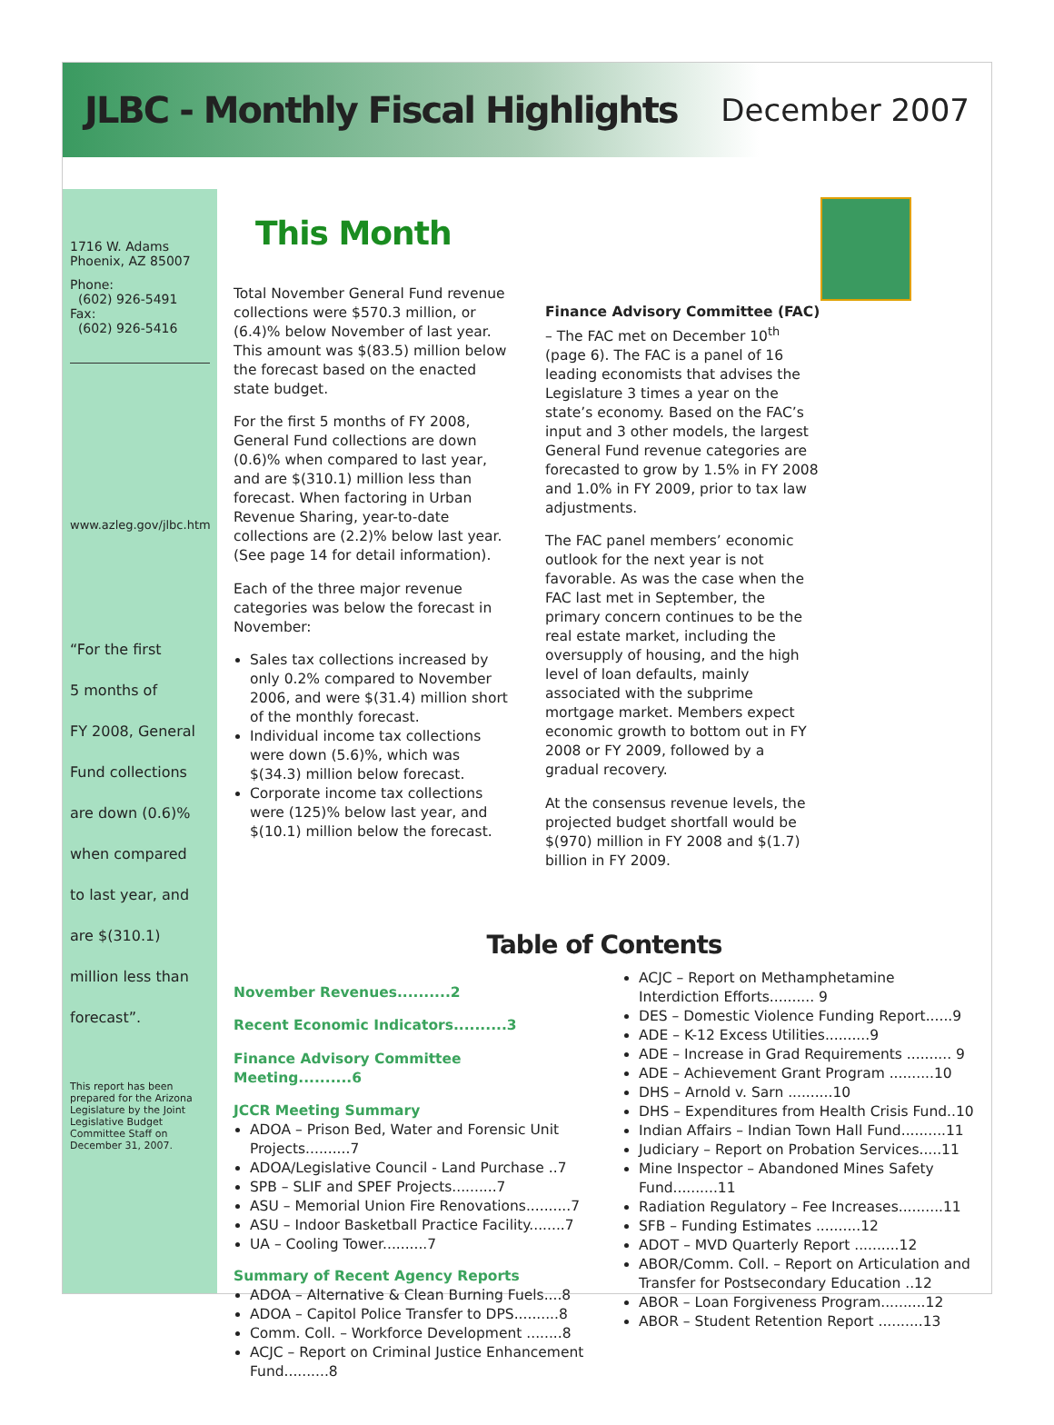JLBC - Monthly Fiscal Highlights
December 2007
1716 W. Adams
Phoenix, AZ 85007
Phone:
(602) 926-5491
Fax:
(602) 926-5416
www.azleg.gov/jlbc.htm
“For the first
5 months of
FY 2008, General
Fund collections
are down (0.6)%
when compared
to last year, and
are $(310.1)
million less than
forecast”.
This report has been prepared for the Arizona Legislature by the Joint Legislative Budget Committee Staff on December 31, 2007.
This Month
Total November General Fund revenue collections were $570.3 million, or (6.4)% below November of last year. This amount was $(83.5) million below the forecast based on the enacted state budget.
For the first 5 months of FY 2008, General Fund collections are down (0.6)% when compared to last year, and are $(310.1) million less than forecast. When factoring in Urban Revenue Sharing, year-to-date collections are (2.2)% below last year. (See page 14 for detail information).
Each of the three major revenue categories was below the forecast in November:
Sales tax collections increased by only 0.2% compared to November 2006, and were $(31.4) million short of the monthly forecast.
Individual income tax collections were down (5.6)%, which was $(34.3) million below forecast.
Corporate income tax collections were (125)% below last year, and $(10.1) million below the forecast.
Finance Advisory Committee (FAC) – The FAC met on December 10<sup>th</sup> (page 6). The FAC is a panel of 16 leading economists that advises the Legislature 3 times a year on the state’s economy. Based on the FAC’s input and 3 other models, the largest General Fund revenue categories are forecasted to grow by 1.5% in FY 2008 and 1.0% in FY 2009, prior to tax law adjustments.
The FAC panel members’ economic outlook for the next year is not favorable. As was the case when the FAC last met in September, the primary concern continues to be the real estate market, including the oversupply of housing, and the high level of loan defaults, mainly associated with the subprime mortgage market. Members expect economic growth to bottom out in FY 2008 or FY 2009, followed by a gradual recovery.
At the consensus revenue levels, the projected budget shortfall would be $(970) million in FY 2008 and $(1.7) billion in FY 2009.
Table of Contents
November Revenues..........2
Recent Economic Indicators..........3
Finance Advisory Committee Meeting..........6
JCCR Meeting Summary
ADOA – Prison Bed, Water and Forensic Unit Projects..........7
ADOA/Legislative Council - Land Purchase ..7
SPB – SLIF and SPEF Projects..........7
ASU – Memorial Union Fire Renovations..........7
ASU – Indoor Basketball Practice Facility........7
UA – Cooling Tower..........7
Summary of Recent Agency Reports
ADOA – Alternative & Clean Burning Fuels....8
ADOA – Capitol Police Transfer to DPS..........8
Comm. Coll. – Workforce Development ........8
ACJC – Report on Criminal Justice Enhancement Fund..........8
ACJC – Report on Methamphetamine Interdiction Efforts.......... 9
DES – Domestic Violence Funding Report......9
ADE – K-12 Excess Utilities..........9
ADE – Increase in Grad Requirements .......... 9
ADE – Achievement Grant Program ..........10
DHS – Arnold v. Sarn ..........10
DHS – Expenditures from Health Crisis Fund..10
Indian Affairs – Indian Town Hall Fund..........11
Judiciary – Report on Probation Services.....11
Mine Inspector – Abandoned Mines Safety Fund..........11
Radiation Regulatory – Fee Increases..........11
SFB – Funding Estimates ..........12
ADOT – MVD Quarterly Report ..........12
ABOR/Comm. Coll. – Report on Articulation and Transfer for Postsecondary Education ..12
ABOR – Loan Forgiveness Program..........12
ABOR – Student Retention Report ..........13